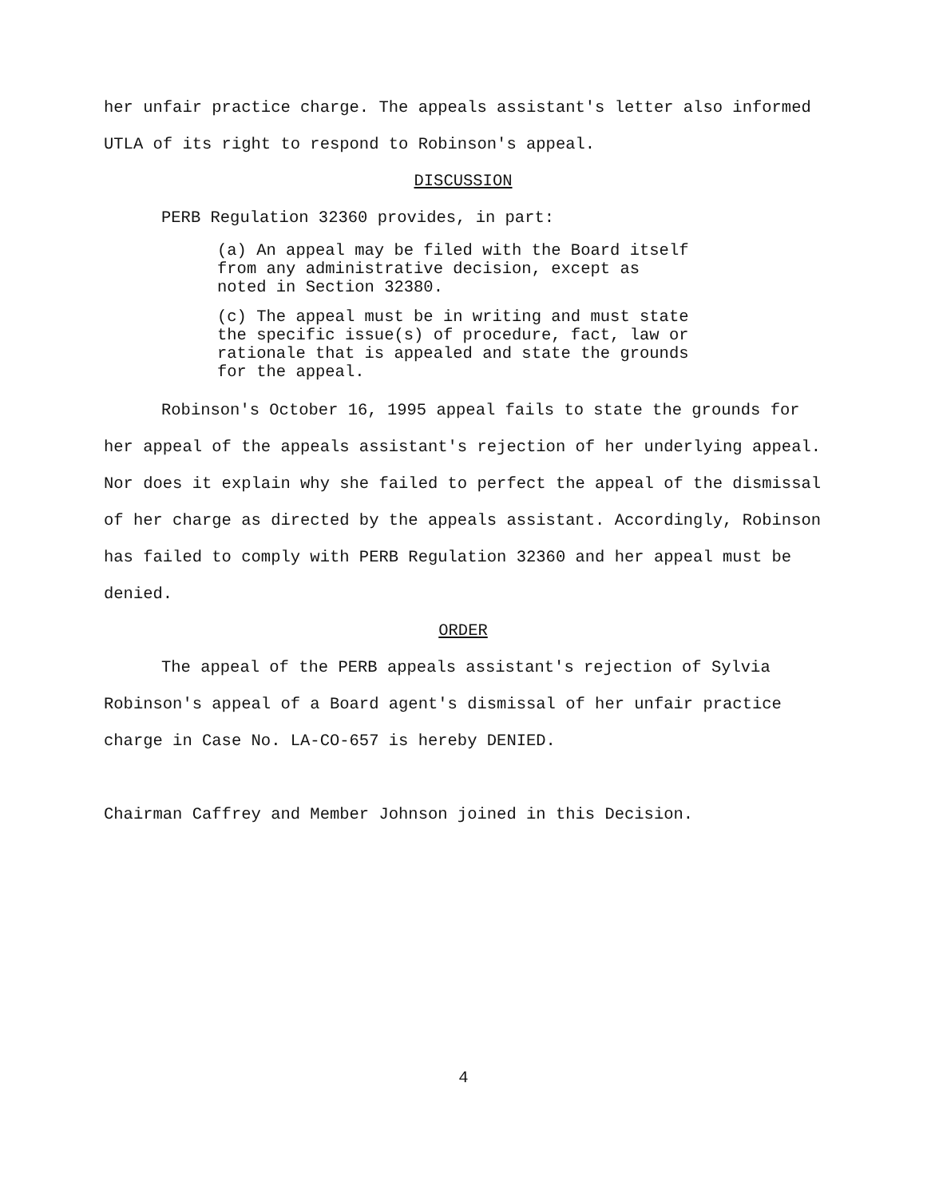her unfair practice charge. The appeals assistant's letter also informed UTLA of its right to respond to Robinson's appeal.
DISCUSSION
PERB Regulation 32360 provides, in part:
(a) An appeal may be filed with the Board itself from any administrative decision, except as noted in Section 32380.
(c) The appeal must be in writing and must state the specific issue(s) of procedure, fact, law or rationale that is appealed and state the grounds for the appeal.
Robinson's October 16, 1995 appeal fails to state the grounds for her appeal of the appeals assistant's rejection of her underlying appeal. Nor does it explain why she failed to perfect the appeal of the dismissal of her charge as directed by the appeals assistant. Accordingly, Robinson has failed to comply with PERB Regulation 32360 and her appeal must be denied.
ORDER
The appeal of the PERB appeals assistant's rejection of Sylvia Robinson's appeal of a Board agent's dismissal of her unfair practice charge in Case No. LA-CO-657 is hereby DENIED.
Chairman Caffrey and Member Johnson joined in this Decision.
4